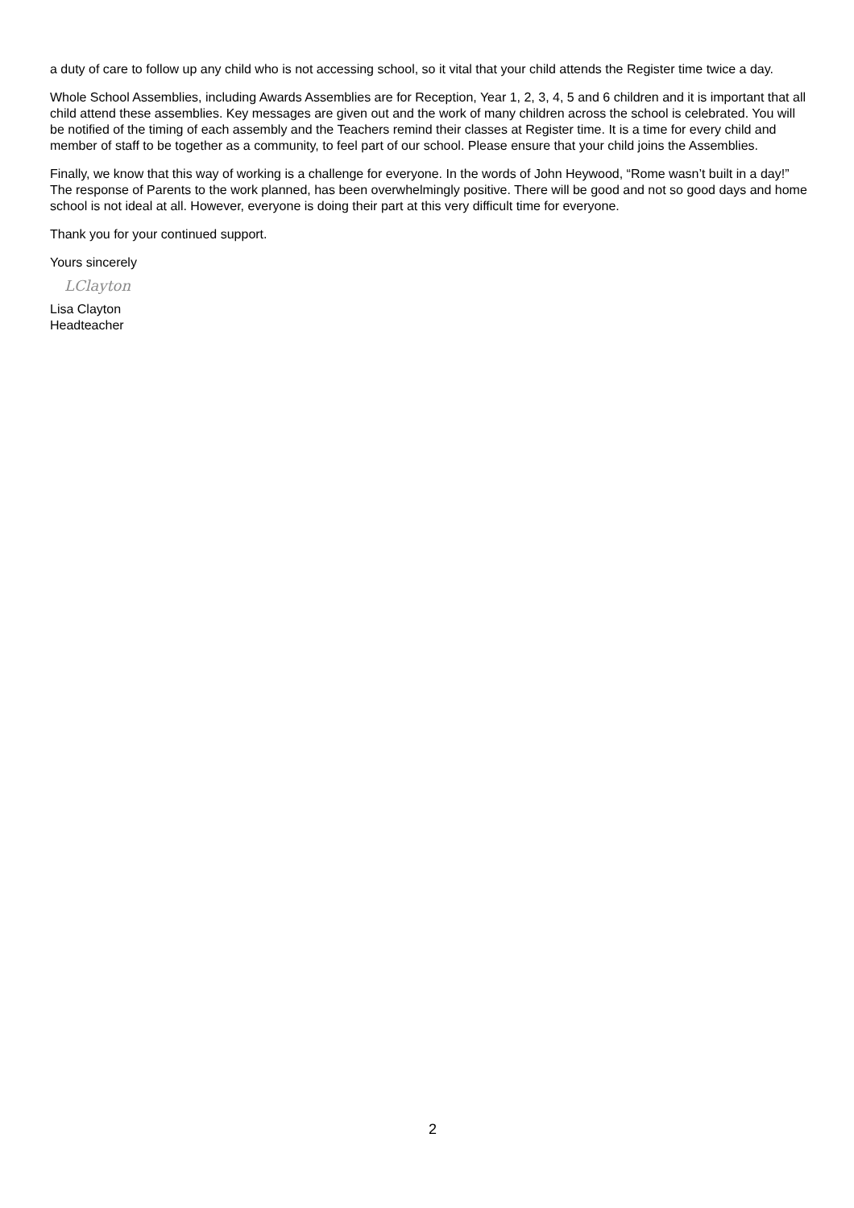a duty of care to follow up any child who is not accessing school, so it vital that your child attends the Register time twice a day.
Whole School Assemblies, including Awards Assemblies are for Reception, Year 1, 2, 3, 4, 5 and 6 children and it is important that all child attend these assemblies. Key messages are given out and the work of many children across the school is celebrated. You will be notified of the timing of each assembly and the Teachers remind their classes at Register time. It is a time for every child and member of staff to be together as a community, to feel part of our school. Please ensure that your child joins the Assemblies.
Finally, we know that this way of working is a challenge for everyone. In the words of John Heywood, “Rome wasn’t built in a day!” The response of Parents to the work planned, has been overwhelmingly positive. There will be good and not so good days and home school is not ideal at all. However, everyone is doing their part at this very difficult time for everyone.
Thank you for your continued support.
Yours sincerely
LClayton
Lisa Clayton
Headteacher
2